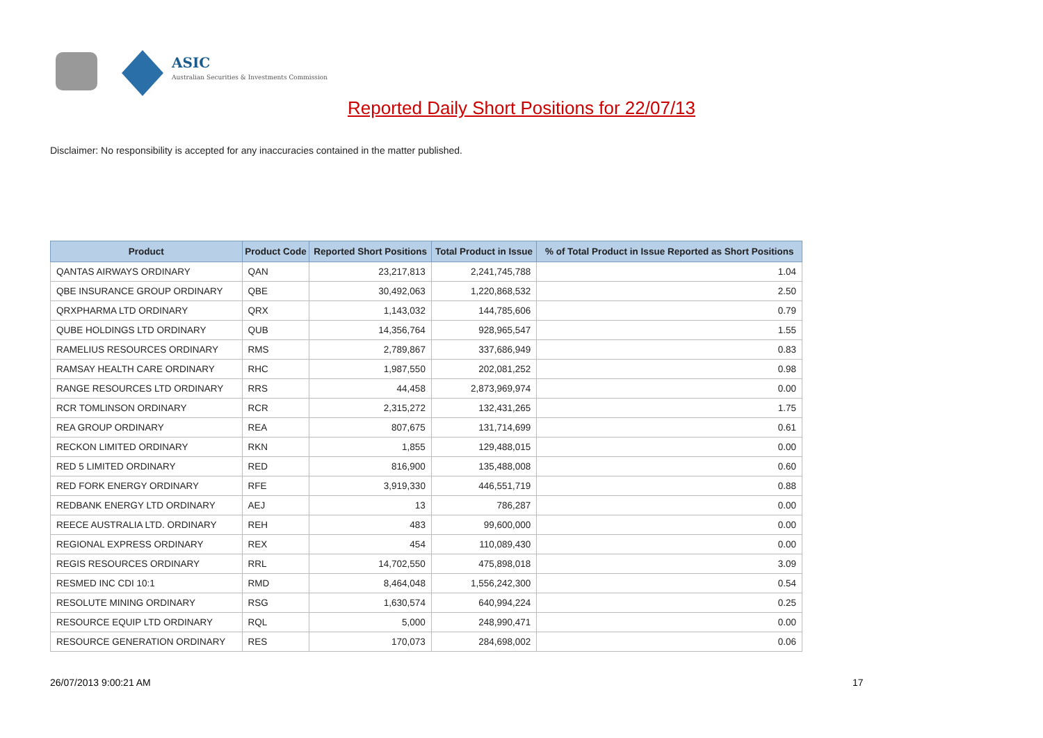ASIC
Australian Securities & Investments Commission
Reported Daily Short Positions for 22/07/13
Disclaimer: No responsibility is accepted for any inaccuracies contained in the matter published.
| Product | Product Code | Reported Short Positions | Total Product in Issue | % of Total Product in Issue Reported as Short Positions |
| --- | --- | --- | --- | --- |
| QANTAS AIRWAYS ORDINARY | QAN | 23,217,813 | 2,241,745,788 | 1.04 |
| QBE INSURANCE GROUP ORDINARY | QBE | 30,492,063 | 1,220,868,532 | 2.50 |
| QRXPHARMA LTD ORDINARY | QRX | 1,143,032 | 144,785,606 | 0.79 |
| QUBE HOLDINGS LTD ORDINARY | QUB | 14,356,764 | 928,965,547 | 1.55 |
| RAMELIUS RESOURCES ORDINARY | RMS | 2,789,867 | 337,686,949 | 0.83 |
| RAMSAY HEALTH CARE ORDINARY | RHC | 1,987,550 | 202,081,252 | 0.98 |
| RANGE RESOURCES LTD ORDINARY | RRS | 44,458 | 2,873,969,974 | 0.00 |
| RCR TOMLINSON ORDINARY | RCR | 2,315,272 | 132,431,265 | 1.75 |
| REA GROUP ORDINARY | REA | 807,675 | 131,714,699 | 0.61 |
| RECKON LIMITED ORDINARY | RKN | 1,855 | 129,488,015 | 0.00 |
| RED 5 LIMITED ORDINARY | RED | 816,900 | 135,488,008 | 0.60 |
| RED FORK ENERGY ORDINARY | RFE | 3,919,330 | 446,551,719 | 0.88 |
| REDBANK ENERGY LTD ORDINARY | AEJ | 13 | 786,287 | 0.00 |
| REECE AUSTRALIA LTD. ORDINARY | REH | 483 | 99,600,000 | 0.00 |
| REGIONAL EXPRESS ORDINARY | REX | 454 | 110,089,430 | 0.00 |
| REGIS RESOURCES ORDINARY | RRL | 14,702,550 | 475,898,018 | 3.09 |
| RESMED INC CDI 10:1 | RMD | 8,464,048 | 1,556,242,300 | 0.54 |
| RESOLUTE MINING ORDINARY | RSG | 1,630,574 | 640,994,224 | 0.25 |
| RESOURCE EQUIP LTD ORDINARY | RQL | 5,000 | 248,990,471 | 0.00 |
| RESOURCE GENERATION ORDINARY | RES | 170,073 | 284,698,002 | 0.06 |
26/07/2013 9:00:21 AM 17